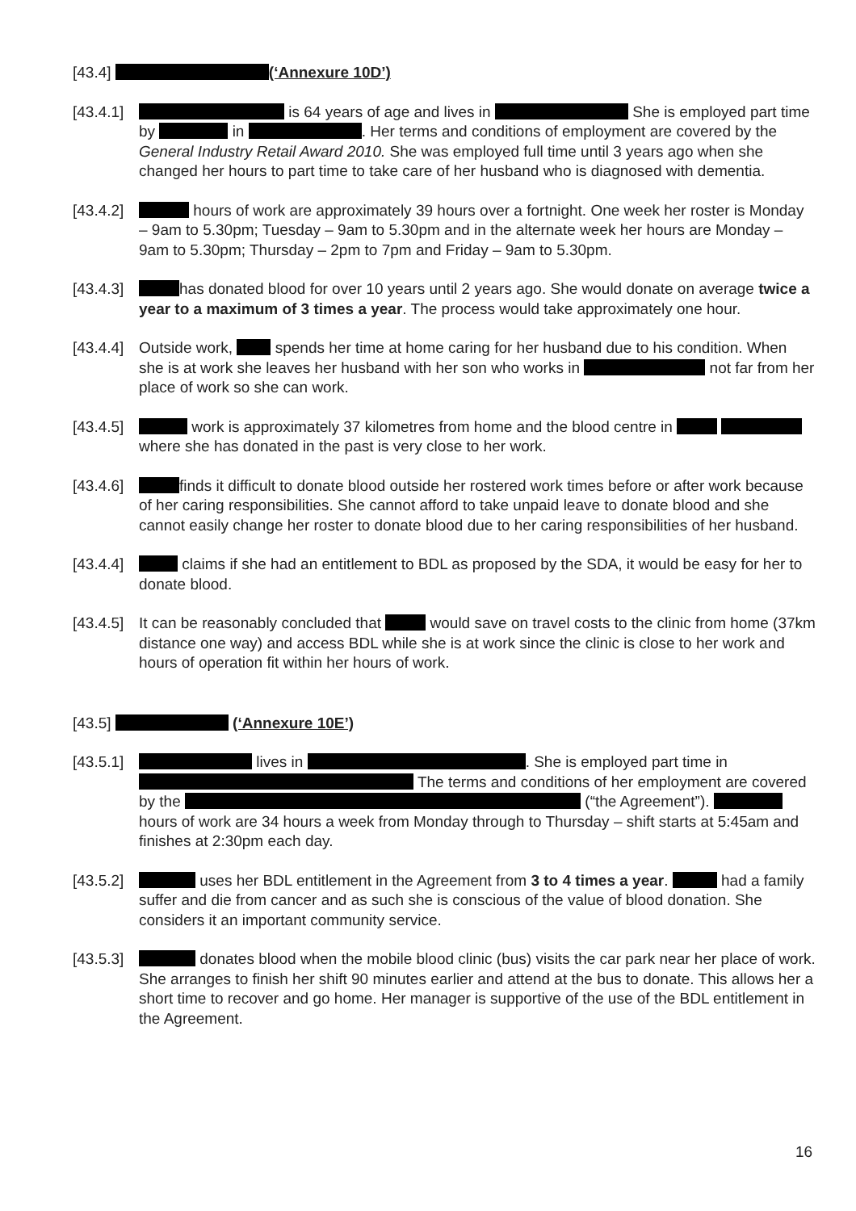[43.4] (‘Annexure 10D’)
[43.4.1] is 64 years of age and lives in She is employed part time by in . Her terms and conditions of employment are covered by the General Industry Retail Award 2010. She was employed full time until 3 years ago when she changed her hours to part time to take care of her husband who is diagnosed with dementia.
[43.4.2] hours of work are approximately 39 hours over a fortnight. One week her roster is Monday – 9am to 5.30pm; Tuesday – 9am to 5.30pm and in the alternate week her hours are Monday – 9am to 5.30pm; Thursday – 2pm to 7pm and Friday – 9am to 5.30pm.
[43.4.3] has donated blood for over 10 years until 2 years ago. She would donate on average twice a year to a maximum of 3 times a year. The process would take approximately one hour.
[43.4.4] Outside work, spends her time at home caring for her husband due to his condition. When she is at work she leaves her husband with her son who works in not far from her place of work so she can work.
[43.4.5] work is approximately 37 kilometres from home and the blood centre in where she has donated in the past is very close to her work.
[43.4.6] finds it difficult to donate blood outside her rostered work times before or after work because of her caring responsibilities. She cannot afford to take unpaid leave to donate blood and she cannot easily change her roster to donate blood due to her caring responsibilities of her husband.
[43.4.4] claims if she had an entitlement to BDL as proposed by the SDA, it would be easy for her to donate blood.
[43.4.5] It can be reasonably concluded that would save on travel costs to the clinic from home (37km distance one way) and access BDL while she is at work since the clinic is close to her work and hours of operation fit within her hours of work.
[43.5] (‘Annexure 10E’)
[43.5.1] lives in . She is employed part time in The terms and conditions of her employment are covered by the (“the Agreement”). hours of work are 34 hours a week from Monday through to Thursday – shift starts at 5:45am and finishes at 2:30pm each day.
[43.5.2] uses her BDL entitlement in the Agreement from 3 to 4 times a year. had a family suffer and die from cancer and as such she is conscious of the value of blood donation. She considers it an important community service.
[43.5.3] donates blood when the mobile blood clinic (bus) visits the car park near her place of work. She arranges to finish her shift 90 minutes earlier and attend at the bus to donate. This allows her a short time to recover and go home. Her manager is supportive of the use of the BDL entitlement in the Agreement.
16